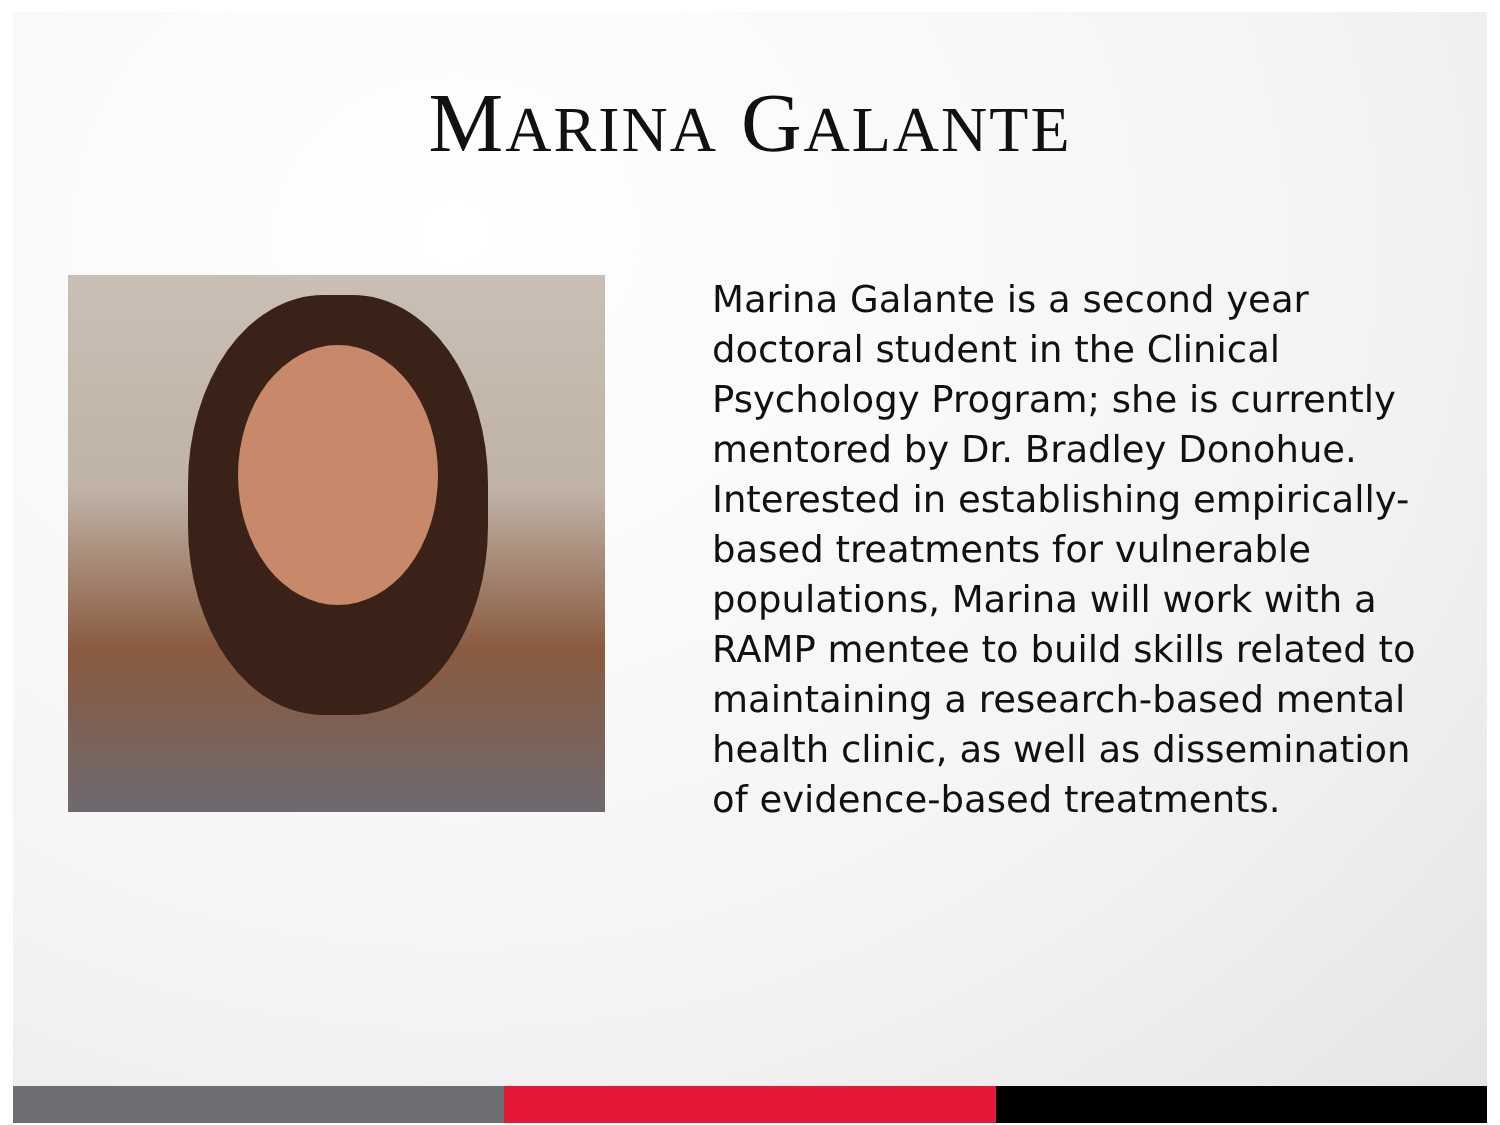MARINA GALANTE
Marina Galante is a second year doctoral student in the Clinical Psychology Program; she is currently mentored by Dr. Bradley Donohue. Interested in establishing empirically-based treatments for vulnerable populations, Marina will work with a RAMP mentee to build skills related to maintaining a research-based mental health clinic, as well as dissemination of evidence-based treatments.